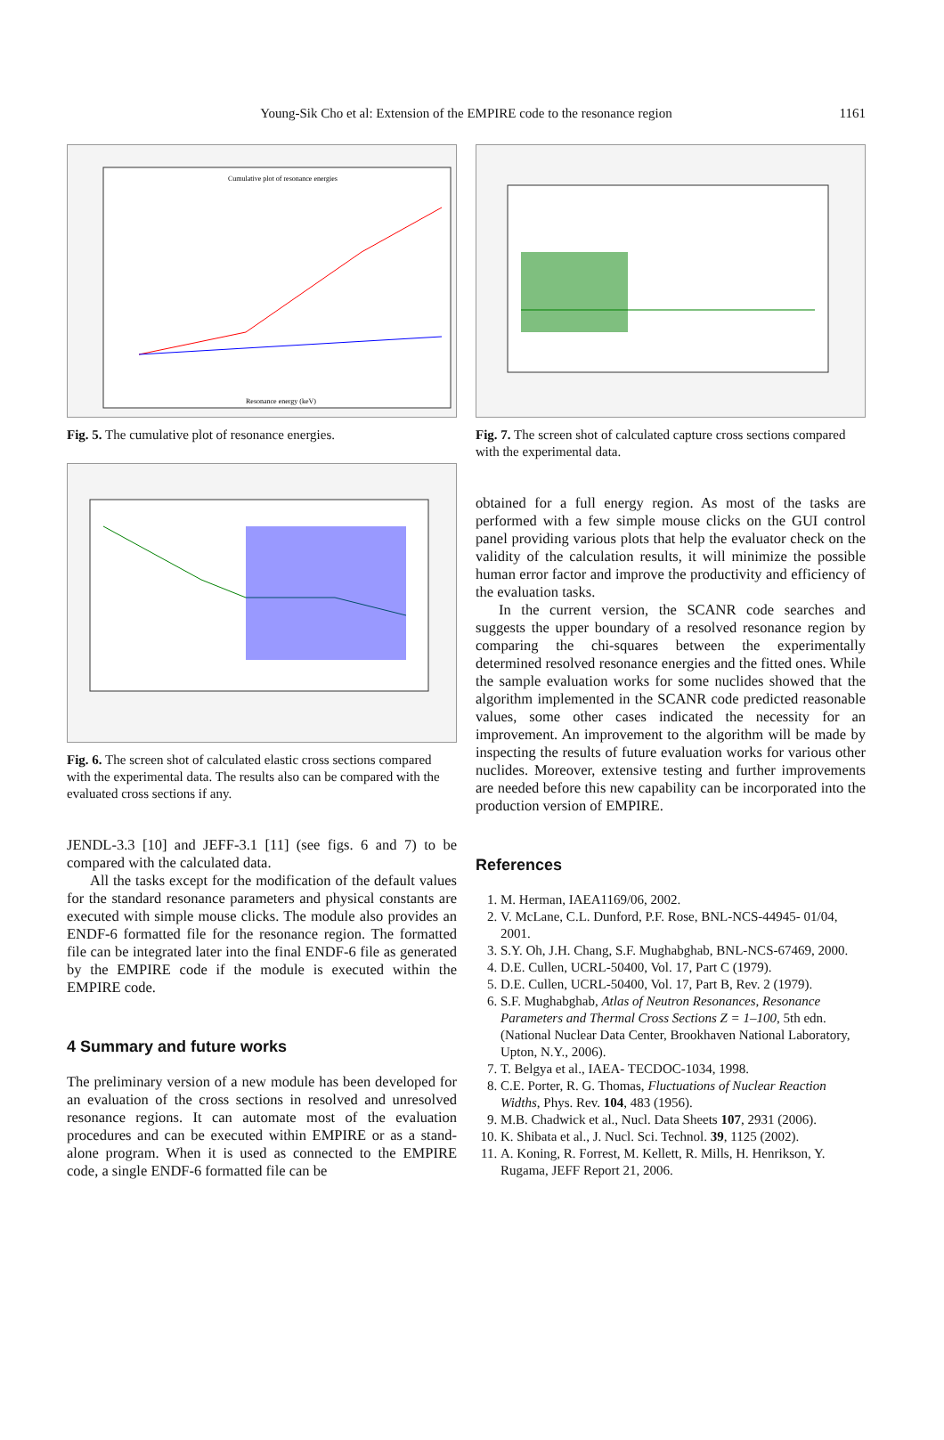Young-Sik Cho et al: Extension of the EMPIRE code to the resonance region 1161
Cumulative plot of resonance energies
Resonance energy (keV)
Fig. 5. The cumulative plot of resonance energies.
Fig. 6. The screen shot of calculated elastic cross sections compared with the experimental data. The results also can be compared with the evaluated cross sections if any.
JENDL-3.3 [10] and JEFF-3.1 [11] (see figs. 6 and 7) to be compared with the calculated data.
All the tasks except for the modification of the default values for the standard resonance parameters and physical constants are executed with simple mouse clicks. The module also provides an ENDF-6 formatted file for the resonance region. The formatted file can be integrated later into the final ENDF-6 file as generated by the EMPIRE code if the module is executed within the EMPIRE code.
4 Summary and future works
The preliminary version of a new module has been developed for an evaluation of the cross sections in resolved and unresolved resonance regions. It can automate most of the evaluation procedures and can be executed within EMPIRE or as a stand-alone program. When it is used as connected to the EMPIRE code, a single ENDF-6 formatted file can be
Fig. 7. The screen shot of calculated capture cross sections compared with the experimental data.
obtained for a full energy region. As most of the tasks are performed with a few simple mouse clicks on the GUI control panel providing various plots that help the evaluator check on the validity of the calculation results, it will minimize the possible human error factor and improve the productivity and efficiency of the evaluation tasks.
In the current version, the SCANR code searches and suggests the upper boundary of a resolved resonance region by comparing the chi-squares between the experimentally determined resolved resonance energies and the fitted ones. While the sample evaluation works for some nuclides showed that the algorithm implemented in the SCANR code predicted reasonable values, some other cases indicated the necessity for an improvement. An improvement to the algorithm will be made by inspecting the results of future evaluation works for various other nuclides. Moreover, extensive testing and further improvements are needed before this new capability can be incorporated into the production version of EMPIRE.
References
1. M. Herman, IAEA1169/06, 2002.
2. V. McLane, C.L. Dunford, P.F. Rose, BNL-NCS-44945- 01/04, 2001.
3. S.Y. Oh, J.H. Chang, S.F. Mughabghab, BNL-NCS-67469, 2000.
4. D.E. Cullen, UCRL-50400, Vol. 17, Part C (1979).
5. D.E. Cullen, UCRL-50400, Vol. 17, Part B, Rev. 2 (1979).
6. S.F. Mughabghab, Atlas of Neutron Resonances, Resonance Parameters and Thermal Cross Sections Z = 1–100, 5th edn. (National Nuclear Data Center, Brookhaven National Laboratory, Upton, N.Y., 2006).
7. T. Belgya et al., IAEA- TECDOC-1034, 1998.
8. C.E. Porter, R. G. Thomas, Fluctuations of Nuclear Reaction Widths, Phys. Rev. 104, 483 (1956).
9. M.B. Chadwick et al., Nucl. Data Sheets 107, 2931 (2006).
10. K. Shibata et al., J. Nucl. Sci. Technol. 39, 1125 (2002).
11. A. Koning, R. Forrest, M. Kellett, R. Mills, H. Henrikson, Y. Rugama, JEFF Report 21, 2006.